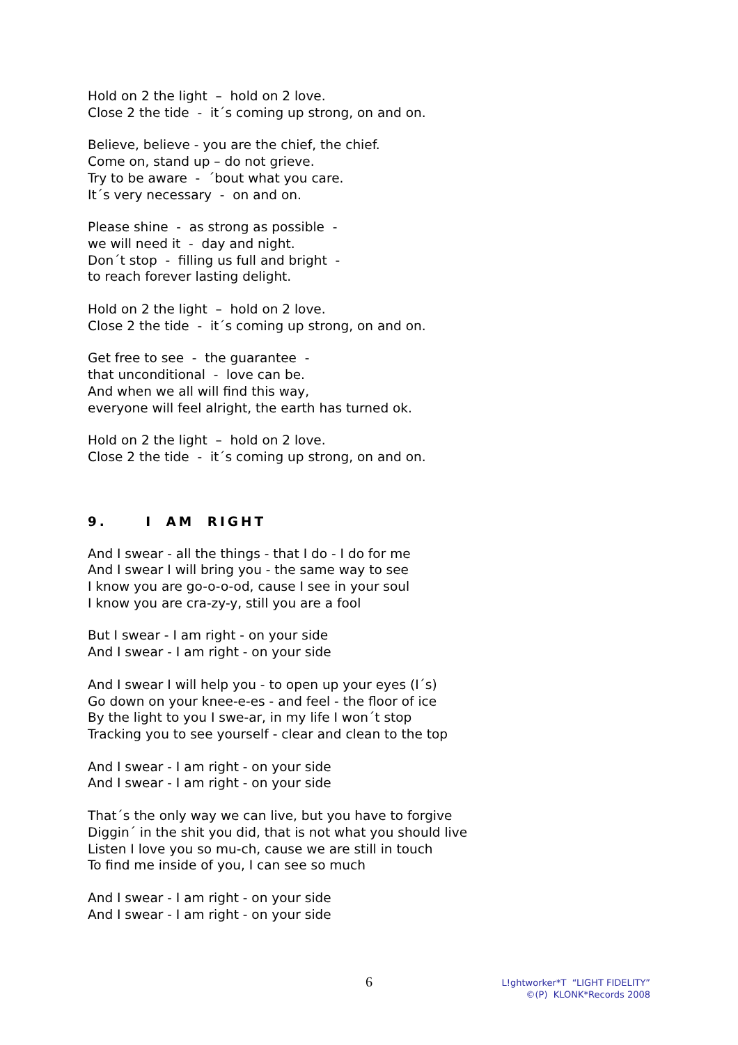Hold on 2 the light – hold on 2 love.
Close 2 the tide - it´s coming up strong, on and on.
Believe, believe - you are the chief, the chief.
Come on, stand up – do not grieve.
Try to be aware - ´bout what you care.
It´s very necessary - on and on.
Please shine - as strong as possible -
we will need it - day and night.
Don´t stop - filling us full and bright -
to reach forever lasting delight.
Hold on 2 the light – hold on 2 love.
Close 2 the tide - it´s coming up strong, on and on.
Get free to see - the guarantee -
that unconditional - love can be.
And when we all will find this way,
everyone will feel alright, the earth has turned ok.
Hold on 2 the light – hold on 2 love.
Close 2 the tide - it´s coming up strong, on and on.
9. I AM RIGHT
And I swear - all the things - that I do - I do for me
And I swear I will bring you - the same way to see
I know you are go-o-o-od, cause I see in your soul
I know you are cra-zy-y, still you are a fool
But I swear - I am right - on your side
And I swear - I am right - on your side
And I swear I will help you - to open up your eyes (I´s)
Go down on your knee-e-es - and feel - the floor of ice
By the light to you I swe-ar, in my life I won´t stop
Tracking you to see yourself - clear and clean to the top
And I swear - I am right - on your side
And I swear - I am right - on your side
That´s the only way we can live, but you have to forgive
Diggin´ in the shit you did, that is not what you should live
Listen I love you so mu-ch, cause we are still in touch
To find me inside of you, I can see so much
And I swear - I am right - on your side
And I swear - I am right - on your side
6
L!ghtworker*T “LIGHT FIDELITY”
©(P) KLONK*Records 2008